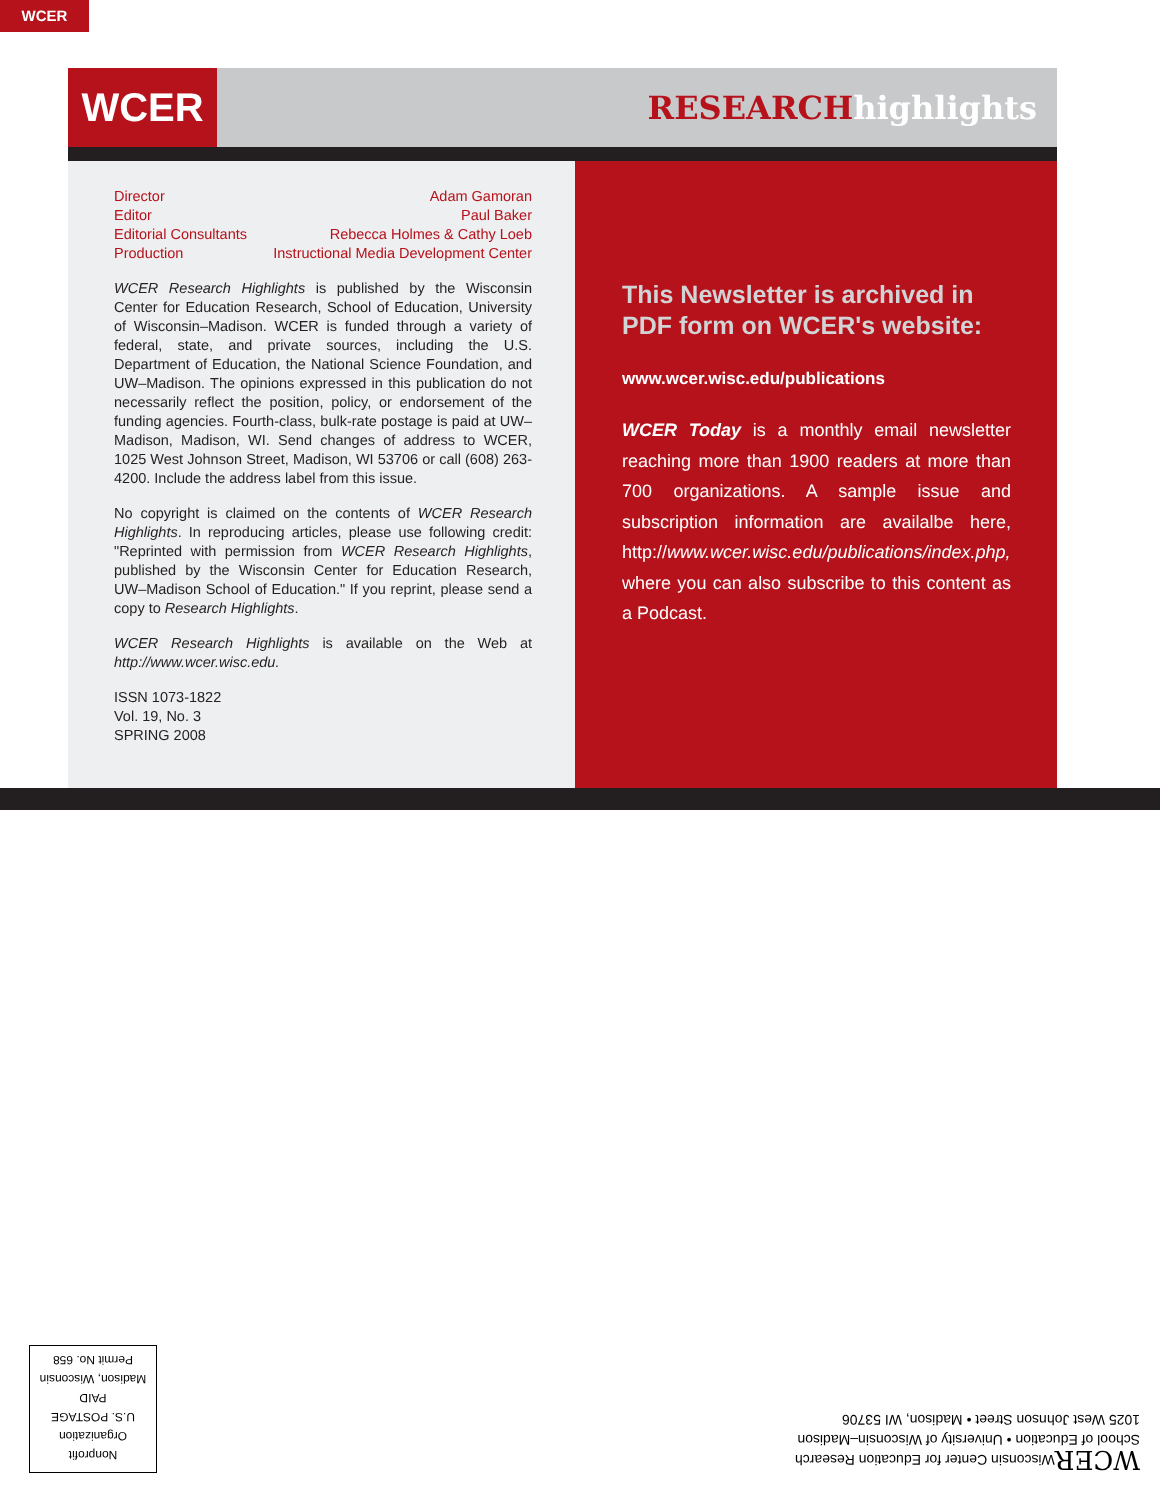WCER
WCER
RESEARCHhighlights
Director Adam Gamoran
Editor Paul Baker
Editorial Consultants Rebecca Holmes & Cathy Loeb
Production Instructional Media Development Center
WCER Research Highlights is published by the Wisconsin Center for Education Research, School of Education, University of Wisconsin–Madison. WCER is funded through a variety of federal, state, and private sources, including the U.S. Department of Education, the National Science Foundation, and UW–Madison. The opinions expressed in this publication do not necessarily reflect the position, policy, or endorsement of the funding agencies. Fourth-class, bulk-rate postage is paid at UW–Madison, Madison, WI. Send changes of address to WCER, 1025 West Johnson Street, Madison, WI 53706 or call (608) 263-4200. Include the address label from this issue.
No copyright is claimed on the contents of WCER Research Highlights. In reproducing articles, please use following credit: "Reprinted with permission from WCER Research Highlights, published by the Wisconsin Center for Education Research, UW–Madison School of Education." If you reprint, please send a copy to Research Highlights.
WCER Research Highlights is available on the Web at http://www.wcer.wisc.edu.
ISSN 1073-1822
Vol. 19, No. 3
SPRING 2008
This Newsletter is archived in PDF form on WCER's website:
www.wcer.wisc.edu/publications
WCER Today is a monthly email newsletter reaching more than 1900 readers at more than 700 organizations. A sample issue and subscription information are availalbe here, http://www.wcer.wisc.edu/publications/index.php, where you can also subscribe to this content as a Podcast.
Nonprofit
Organization
U.S. POSTAGE
PAID
Madison, Wisconsin
Permit No. 658
WCER Wisconsin Center for Education Research
School of Education • University of Wisconsin–Madison
1025 West Johnson Street • Madison, WI 53706